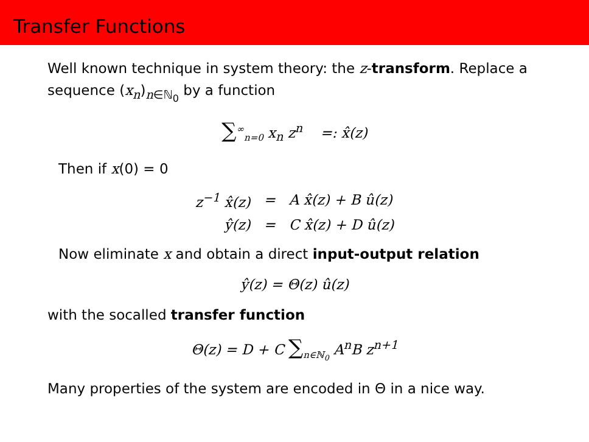Transfer Functions
Well known technique in system theory: the z-transform. Replace a sequence (x<sub>n</sub>)<sub>n∈ℕ<sub>0</sub></sub> by a function
∑<sup>∞</sup><sub>n=0</sub> x<sub>n</sub> z<sup>n</sup> =: x̂(z)
Then if x(0) = 0
| z<sup>−1</sup> x̂(z) | = | A x̂(z) + B û(z) |
| ŷ(z) | = | C x̂(z) + D û(z) |
Now eliminate x and obtain a direct input-output relation
ŷ(z) = Θ(z) û(z)
with the socalled transfer function
Θ(z) = D + C ∑<sub>n∈ℕ<sub>0</sub></sub> A<sup>n</sup>B z<sup>n+1</sup>
Many properties of the system are encoded in Θ in a nice way.